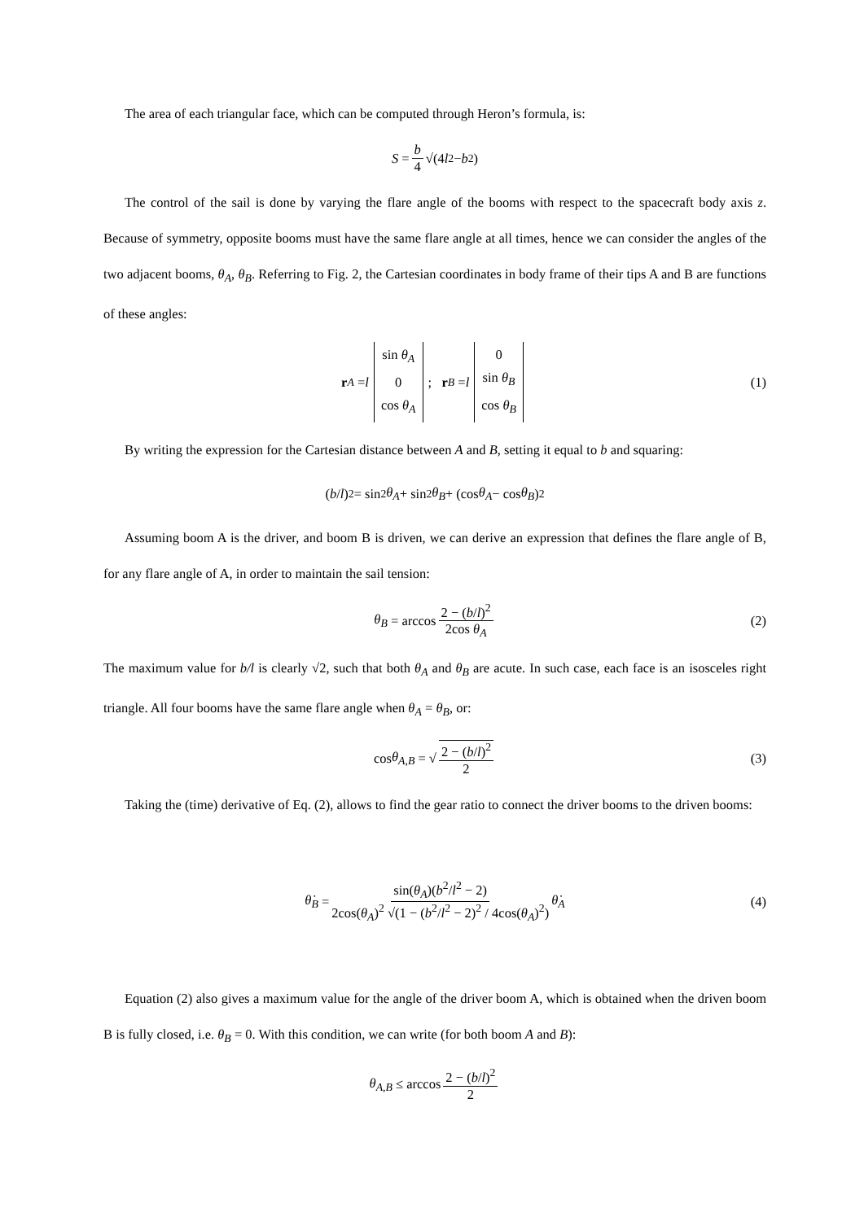The area of each triangular face, which can be computed through Heron’s formula, is:
S = b 4 √(4 l<sup>2</sup> − b<sup>2</sup>)
The control of the sail is done by varying the flare angle of the booms with respect to the spacecraft body axis z. Because of symmetry, opposite booms must have the same flare angle at all times, hence we can consider the angles of the two adjacent booms, θ<sub>A</sub>, θ<sub>B</sub>. Referring to Fig. 2, the Cartesian coordinates in body frame of their tips A and B are functions of these angles:
r<sub>A</sub> = l sin θ<sub>A</sub>
0
cos θ<sub>A</sub>; r<sub>B</sub> = l 0
sin θ<sub>B</sub>
cos θ<sub>B</sub> (1)
By writing the expression for the Cartesian distance between A and B, setting it equal to b and squaring:
(b / l)<sup>2</sup> = sin<sup>2</sup> θ<sub>A</sub> + sin<sup>2</sup> θ<sub>B</sub> + (cos θ<sub>A</sub> − cos θ<sub>B</sub>)<sup>2</sup>
Assuming boom A is the driver, and boom B is driven, we can derive an expression that defines the flare angle of B, for any flare angle of A, in order to maintain the sail tension:
θ<sub>B</sub> = arccos 2 − (b/l)<sup>2</sup> 2cos θ<sub>A</sub> (2)
The maximum value for b/l is clearly √2, such that both θ<sub>A</sub> and θ<sub>B</sub> are acute. In such case, each face is an isosceles right triangle. All four booms have the same flare angle when θ<sub>A</sub> = θ<sub>B</sub>, or:
cos θ<sub>A,B</sub> = √ 2 − (b/l)<sup>2</sup> 2 (3)
Taking the (time) derivative of Eq. (2), allows to find the gear ratio to connect the driver booms to the driven booms:
θ̇<sub>B</sub> = sin(θ<sub>A</sub>)(b<sup>2</sup>/l<sup>2</sup> − 2) 2cos(θ<sub>A</sub>)<sup>2</sup> √(1 − (b<sup>2</sup>/l<sup>2</sup> − 2)<sup>2</sup> / 4cos(θ<sub>A</sub>)<sup>2</sup>) θ̇<sub>A</sub> (4)
Equation (2) also gives a maximum value for the angle of the driver boom A, which is obtained when the driven boom B is fully closed, i.e. θ<sub>B</sub> = 0. With this condition, we can write (for both boom A and B):
θ<sub>A,B</sub> ≤ arccos 2 − (b/l)<sup>2</sup> 2